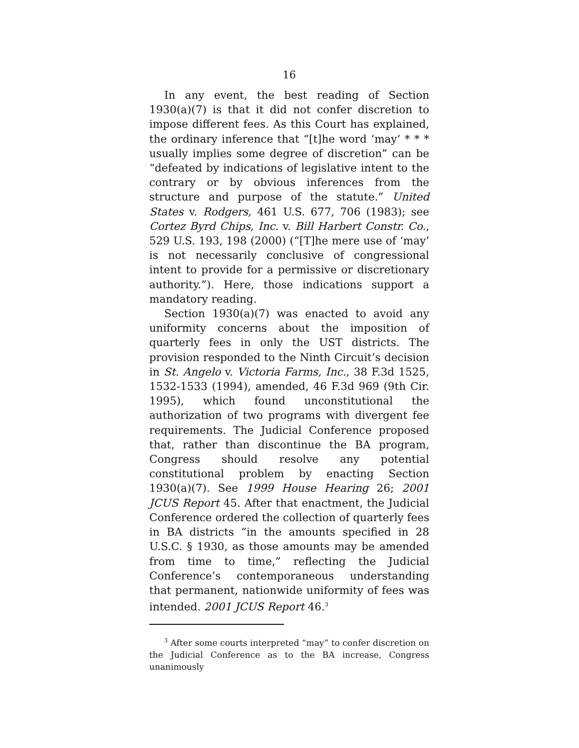16
In any event, the best reading of Section 1930(a)(7) is that it did not confer discretion to impose different fees. As this Court has explained, the ordinary inference that “[t]he word ‘may’ * * * usually implies some degree of discretion” can be “defeated by indications of legislative intent to the contrary or by obvious inferences from the structure and purpose of the statute.” United States v. Rodgers, 461 U.S. 677, 706 (1983); see Cortez Byrd Chips, Inc. v. Bill Harbert Constr. Co., 529 U.S. 193, 198 (2000) (“[T]he mere use of ‘may’ is not necessarily conclusive of congressional intent to provide for a permissive or discretionary authority.”). Here, those indications support a mandatory reading.
Section 1930(a)(7) was enacted to avoid any uniformity concerns about the imposition of quarterly fees in only the UST districts. The provision responded to the Ninth Circuit’s decision in St. Angelo v. Victoria Farms, Inc., 38 F.3d 1525, 1532-1533 (1994), amended, 46 F.3d 969 (9th Cir. 1995), which found unconstitutional the authorization of two programs with divergent fee requirements. The Judicial Conference proposed that, rather than discontinue the BA program, Congress should resolve any potential constitutional problem by enacting Section 1930(a)(7). See 1999 House Hearing 26; 2001 JCUS Report 45. After that enactment, the Judicial Conference ordered the collection of quarterly fees in BA districts “in the amounts specified in 28 U.S.C. § 1930, as those amounts may be amended from time to time,” reflecting the Judicial Conference’s contemporaneous understanding that permanent, nationwide uniformity of fees was intended. 2001 JCUS Report 46.<sup>3</sup>
<sup>3</sup> After some courts interpreted “may” to confer discretion on the Judicial Conference as to the BA increase, Congress unanimously